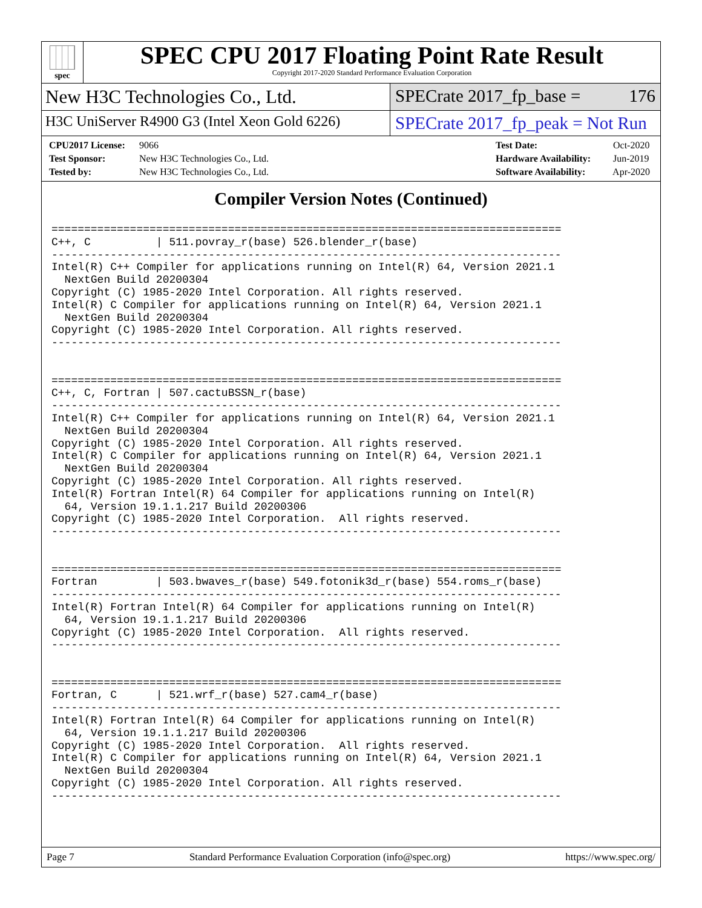spec
SPEC CPU 2017 Floating Point Rate Result
Copyright 2017-2020 Standard Performance Evaluation Corporation
New H3C Technologies Co., Ltd. SPECrate 2017_fp_base = 176
H3C UniServer R4900 G3 (Intel Xeon Gold 6226)
SPECrate 2017_fp_peak = Not Run
CPU2017 License: 9066
Test Sponsor: New H3C Technologies Co., Ltd.
Tested by: New H3C Technologies Co., Ltd.
Test Date: Oct-2020
Hardware Availability: Jun-2019
Software Availability: Apr-2020
Compiler Version Notes (Continued)
==============================================================================
C++, C          | 511.povray_r(base) 526.blender_r(base)
------------------------------------------------------------------------------
Intel(R) C++ Compiler for applications running on Intel(R) 64, Version 2021.1
  NextGen Build 20200304
Copyright (C) 1985-2020 Intel Corporation. All rights reserved.
Intel(R) C Compiler for applications running on Intel(R) 64, Version 2021.1
  NextGen Build 20200304
Copyright (C) 1985-2020 Intel Corporation. All rights reserved.
------------------------------------------------------------------------------


==============================================================================
C++, C, Fortran | 507.cactuBSSN_r(base)
------------------------------------------------------------------------------
Intel(R) C++ Compiler for applications running on Intel(R) 64, Version 2021.1
  NextGen Build 20200304
Copyright (C) 1985-2020 Intel Corporation. All rights reserved.
Intel(R) C Compiler for applications running on Intel(R) 64, Version 2021.1
  NextGen Build 20200304
Copyright (C) 1985-2020 Intel Corporation. All rights reserved.
Intel(R) Fortran Intel(R) 64 Compiler for applications running on Intel(R)
  64, Version 19.1.1.217 Build 20200306
Copyright (C) 1985-2020 Intel Corporation.  All rights reserved.
------------------------------------------------------------------------------


==============================================================================
Fortran         | 503.bwaves_r(base) 549.fotonik3d_r(base) 554.roms_r(base)
------------------------------------------------------------------------------
Intel(R) Fortran Intel(R) 64 Compiler for applications running on Intel(R)
  64, Version 19.1.1.217 Build 20200306
Copyright (C) 1985-2020 Intel Corporation.  All rights reserved.
------------------------------------------------------------------------------


==============================================================================
Fortran, C      | 521.wrf_r(base) 527.cam4_r(base)
------------------------------------------------------------------------------
Intel(R) Fortran Intel(R) 64 Compiler for applications running on Intel(R)
  64, Version 19.1.1.217 Build 20200306
Copyright (C) 1985-2020 Intel Corporation.  All rights reserved.
Intel(R) C Compiler for applications running on Intel(R) 64, Version 2021.1
  NextGen Build 20200304
Copyright (C) 1985-2020 Intel Corporation. All rights reserved.
------------------------------------------------------------------------------
Page 7 Standard Performance Evaluation Corporation (info@spec.org) https://www.spec.org/